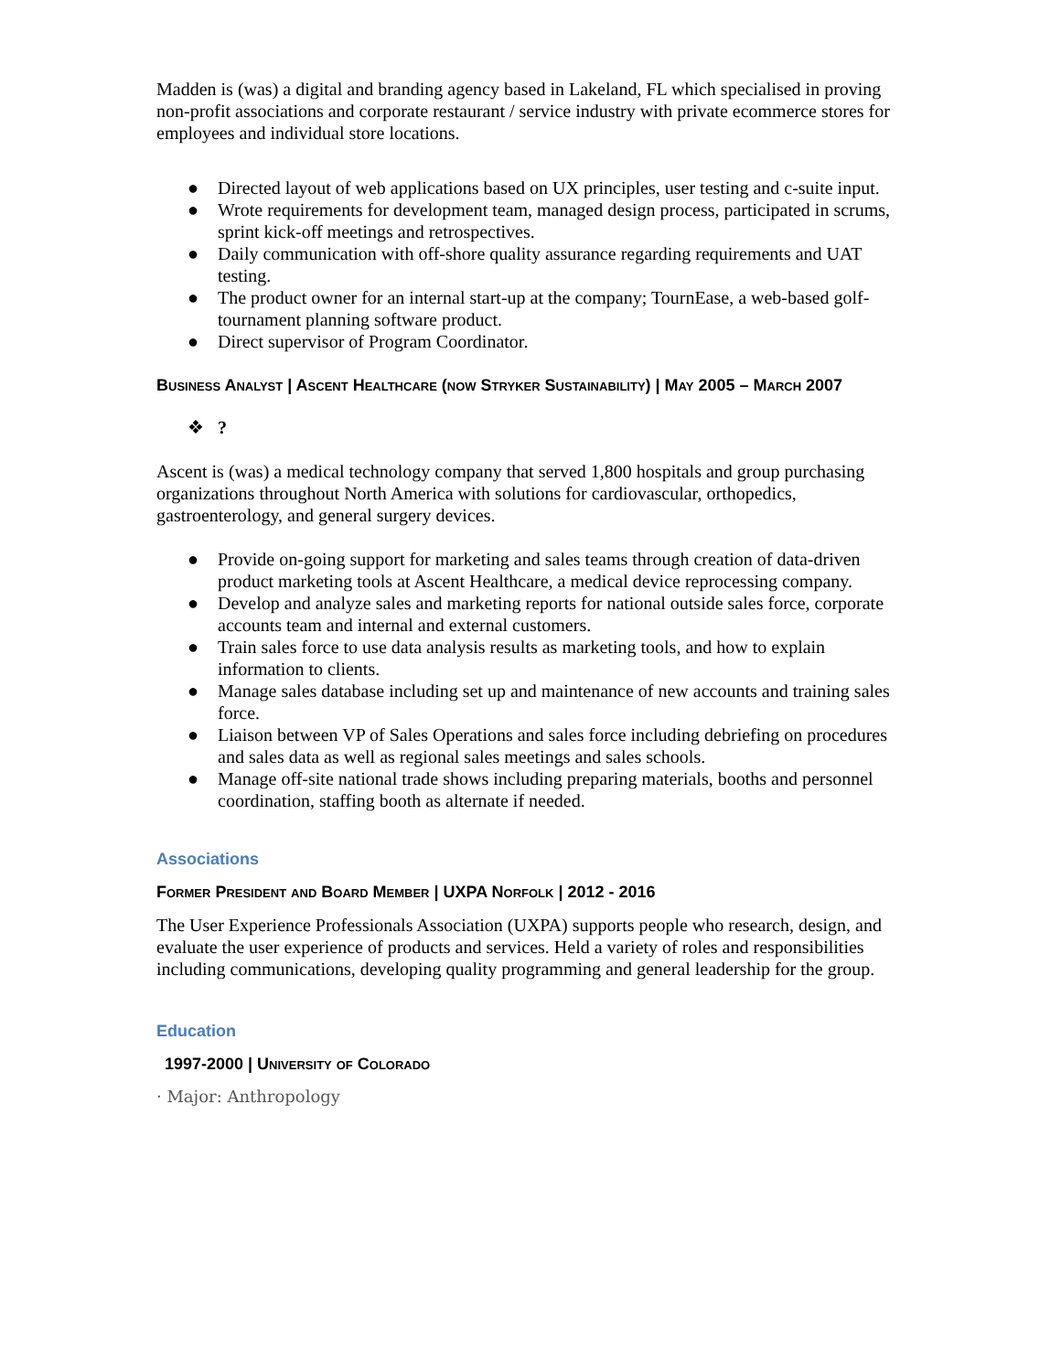Madden is (was) a digital and branding agency based in Lakeland, FL which specialised in proving non-profit associations and corporate restaurant / service industry with private ecommerce stores for employees and individual store locations.
● Directed layout of web applications based on UX principles, user testing and c-suite input.
● Wrote requirements for development team, managed design process, participated in scrums, sprint kick-off meetings and retrospectives.
● Daily communication with off-shore quality assurance regarding requirements and UAT testing.
● The product owner for an internal start-up at the company; TournEase, a web-based golf-tournament planning software product.
● Direct supervisor of Program Coordinator.
Business Analyst | Ascent Healthcare (now Stryker Sustainability) | May 2005 – March 2007
❖?
Ascent is (was) a medical technology company that served 1,800 hospitals and group purchasing organizations throughout North America with solutions for cardiovascular, orthopedics, gastroenterology, and general surgery devices.
● Provide on-going support for marketing and sales teams through creation of data-driven product marketing tools at Ascent Healthcare, a medical device reprocessing company.
● Develop and analyze sales and marketing reports for national outside sales force, corporate accounts team and internal and external customers.
● Train sales force to use data analysis results as marketing tools, and how to explain information to clients.
● Manage sales database including set up and maintenance of new accounts and training sales force.
● Liaison between VP of Sales Operations and sales force including debriefing on procedures and sales data as well as regional sales meetings and sales schools.
● Manage off-site national trade shows including preparing materials, booths and personnel coordination, staffing booth as alternate if needed.
Associations
Former President and Board Member | UXPA Norfolk | 2012 - 2016
The User Experience Professionals Association (UXPA) supports people who research, design, and evaluate the user experience of products and services. Held a variety of roles and responsibilities including communications, developing quality programming and general leadership for the group.
Education
1997-2000 | University of Colorado
· Major: Anthropology